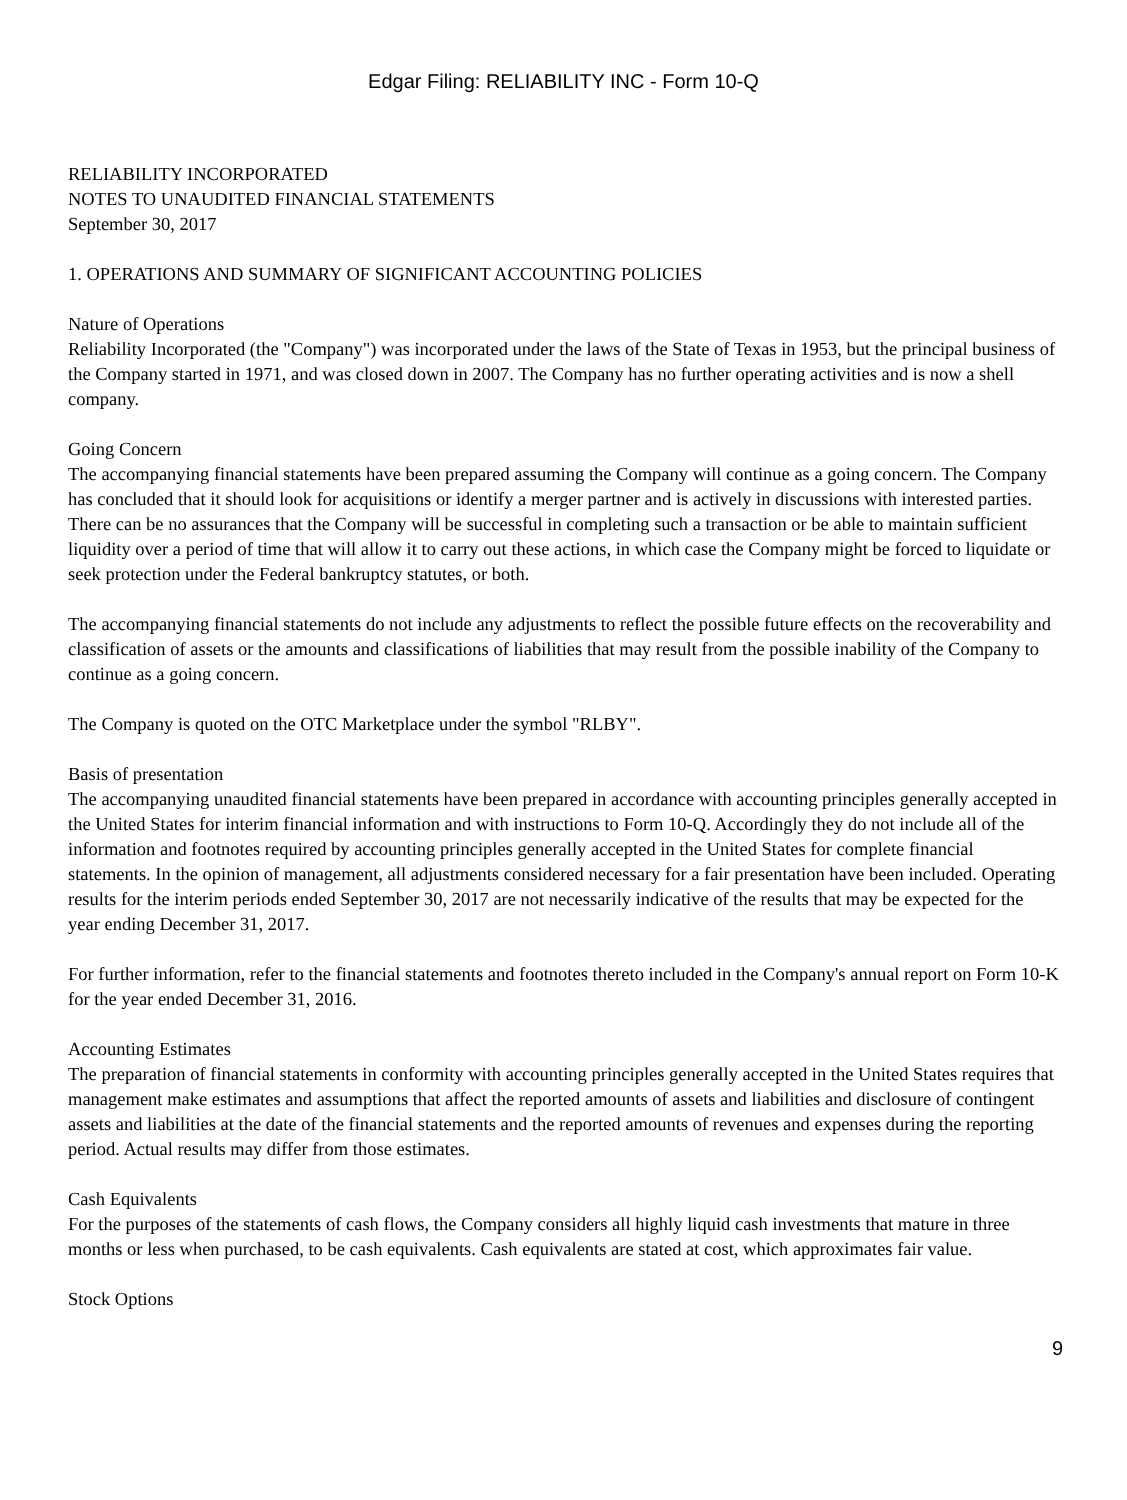Edgar Filing: RELIABILITY INC - Form 10-Q
RELIABILITY INCORPORATED
NOTES TO UNAUDITED FINANCIAL STATEMENTS
September 30, 2017
1. OPERATIONS AND SUMMARY OF SIGNIFICANT ACCOUNTING POLICIES
Nature of Operations
Reliability Incorporated (the "Company") was incorporated under the laws of the State of Texas in 1953, but the principal business of the Company started in 1971, and was closed down in 2007. The Company has no further operating activities and is now a shell company.
Going Concern
The accompanying financial statements have been prepared assuming the Company will continue as a going concern. The Company has concluded that it should look for acquisitions or identify a merger partner and is actively in discussions with interested parties. There can be no assurances that the Company will be successful in completing such a transaction or be able to maintain sufficient liquidity over a period of time that will allow it to carry out these actions, in which case the Company might be forced to liquidate or seek protection under the Federal bankruptcy statutes, or both.
The accompanying financial statements do not include any adjustments to reflect the possible future effects on the recoverability and classification of assets or the amounts and classifications of liabilities that may result from the possible inability of the Company to continue as a going concern.
The Company is quoted on the OTC Marketplace under the symbol "RLBY".
Basis of presentation
The accompanying unaudited financial statements have been prepared in accordance with accounting principles generally accepted in the United States for interim financial information and with instructions to Form 10-Q. Accordingly they do not include all of the information and footnotes required by accounting principles generally accepted in the United States for complete financial statements. In the opinion of management, all adjustments considered necessary for a fair presentation have been included. Operating results for the interim periods ended September 30, 2017 are not necessarily indicative of the results that may be expected for the year ending December 31, 2017.
For further information, refer to the financial statements and footnotes thereto included in the Company's annual report on Form 10-K for the year ended December 31, 2016.
Accounting Estimates
The preparation of financial statements in conformity with accounting principles generally accepted in the United States requires that management make estimates and assumptions that affect the reported amounts of assets and liabilities and disclosure of contingent assets and liabilities at the date of the financial statements and the reported amounts of revenues and expenses during the reporting period. Actual results may differ from those estimates.
Cash Equivalents
For the purposes of the statements of cash flows, the Company considers all highly liquid cash investments that mature in three months or less when purchased, to be cash equivalents. Cash equivalents are stated at cost, which approximates fair value.
Stock Options
9